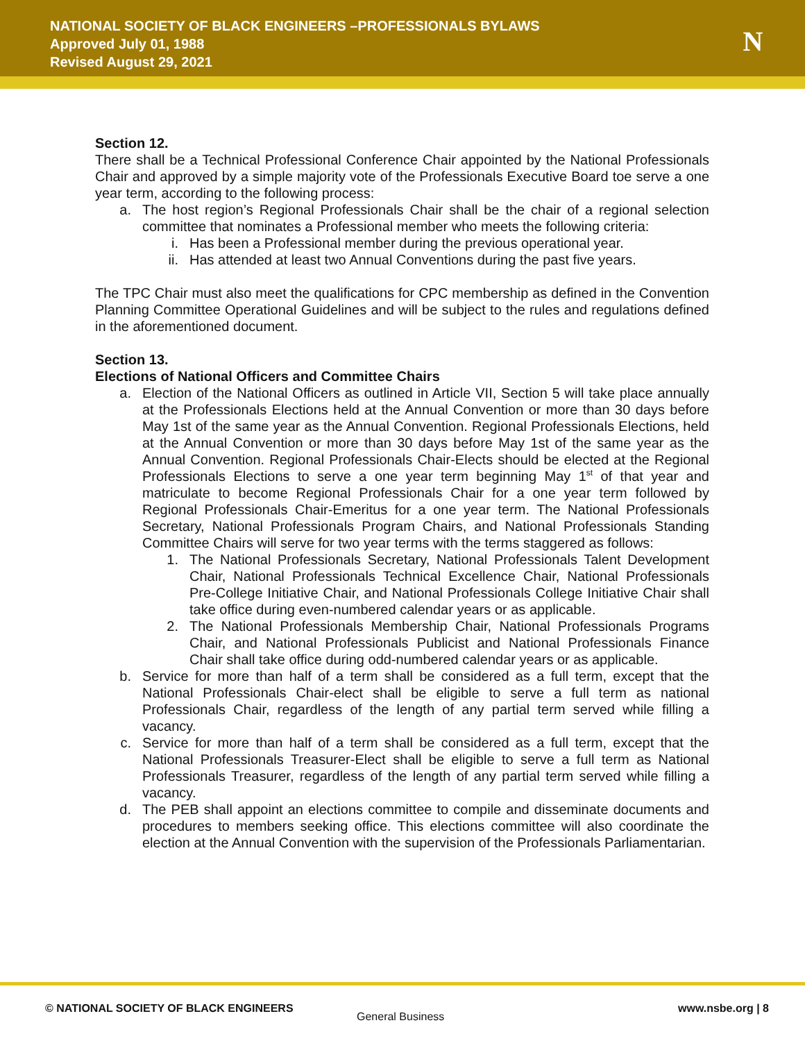NATIONAL SOCIETY OF BLACK ENGINEERS –PROFESSIONALS BYLAWS
Approved July 01, 1988
Revised August 29, 2021
N
Section 12.
There shall be a Technical Professional Conference Chair appointed by the National Professionals Chair and approved by a simple majority vote of the Professionals Executive Board toe serve a one year term, according to the following process:
a. The host region’s Regional Professionals Chair shall be the chair of a regional selection committee that nominates a Professional member who meets the following criteria:
i. Has been a Professional member during the previous operational year.
ii. Has attended at least two Annual Conventions during the past five years.
The TPC Chair must also meet the qualifications for CPC membership as defined in the Convention Planning Committee Operational Guidelines and will be subject to the rules and regulations defined in the aforementioned document.
Section 13.
Elections of National Officers and Committee Chairs
a. Election of the National Officers as outlined in Article VII, Section 5 will take place annually at the Professionals Elections held at the Annual Convention or more than 30 days before May 1st of the same year as the Annual Convention. Regional Professionals Elections, held at the Annual Convention or more than 30 days before May 1st of the same year as the Annual Convention. Regional Professionals Chair-Elects should be elected at the Regional Professionals Elections to serve a one year term beginning May 1<sup>st</sup> of that year and matriculate to become Regional Professionals Chair for a one year term followed by Regional Professionals Chair-Emeritus for a one year term. The National Professionals Secretary, National Professionals Program Chairs, and National Professionals Standing Committee Chairs will serve for two year terms with the terms staggered as follows:
1. The National Professionals Secretary, National Professionals Talent Development Chair, National Professionals Technical Excellence Chair, National Professionals Pre-College Initiative Chair, and National Professionals College Initiative Chair shall take office during even-numbered calendar years or as applicable.
2. The National Professionals Membership Chair, National Professionals Programs Chair, and National Professionals Publicist and National Professionals Finance Chair shall take office during odd-numbered calendar years or as applicable.
b. Service for more than half of a term shall be considered as a full term, except that the National Professionals Chair-elect shall be eligible to serve a full term as national Professionals Chair, regardless of the length of any partial term served while filling a vacancy.
c. Service for more than half of a term shall be considered as a full term, except that the National Professionals Treasurer-Elect shall be eligible to serve a full term as National Professionals Treasurer, regardless of the length of any partial term served while filling a vacancy.
d. The PEB shall appoint an elections committee to compile and disseminate documents and procedures to members seeking office. This elections committee will also coordinate the election at the Annual Convention with the supervision of the Professionals Parliamentarian.
© NATIONAL SOCIETY OF BLACK ENGINEERS
General Business
www.nsbe.org | 8